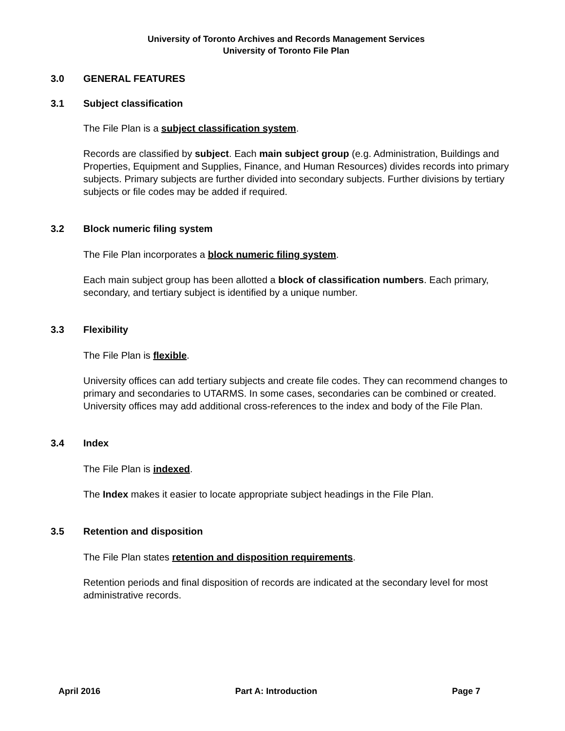University of Toronto Archives and Records Management Services
University of Toronto File Plan
3.0 GENERAL FEATURES
3.1 Subject classification
The File Plan is a subject classification system.
Records are classified by subject. Each main subject group (e.g. Administration, Buildings and Properties, Equipment and Supplies, Finance, and Human Resources) divides records into primary subjects. Primary subjects are further divided into secondary subjects. Further divisions by tertiary subjects or file codes may be added if required.
3.2 Block numeric filing system
The File Plan incorporates a block numeric filing system.
Each main subject group has been allotted a block of classification numbers. Each primary, secondary, and tertiary subject is identified by a unique number.
3.3 Flexibility
The File Plan is flexible.
University offices can add tertiary subjects and create file codes. They can recommend changes to primary and secondaries to UTARMS. In some cases, secondaries can be combined or created. University offices may add additional cross-references to the index and body of the File Plan.
3.4 Index
The File Plan is indexed.
The Index makes it easier to locate appropriate subject headings in the File Plan.
3.5 Retention and disposition
The File Plan states retention and disposition requirements.
Retention periods and final disposition of records are indicated at the secondary level for most administrative records.
April 2016 Part A: Introduction Page 7